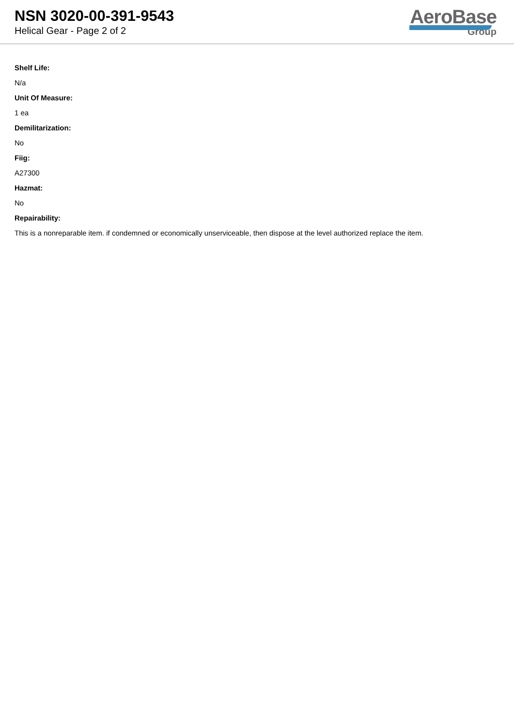NSN 3020-00-391-9543
Helical Gear - Page 2 of 2
AeroBase
Group
Shelf Life:
N/a
Unit Of Measure:
1 ea
Demilitarization:
No
Fiig:
A27300
Hazmat:
No
Repairability:
This is a nonreparable item. if condemned or economically unserviceable, then dispose at the level authorized replace the item.